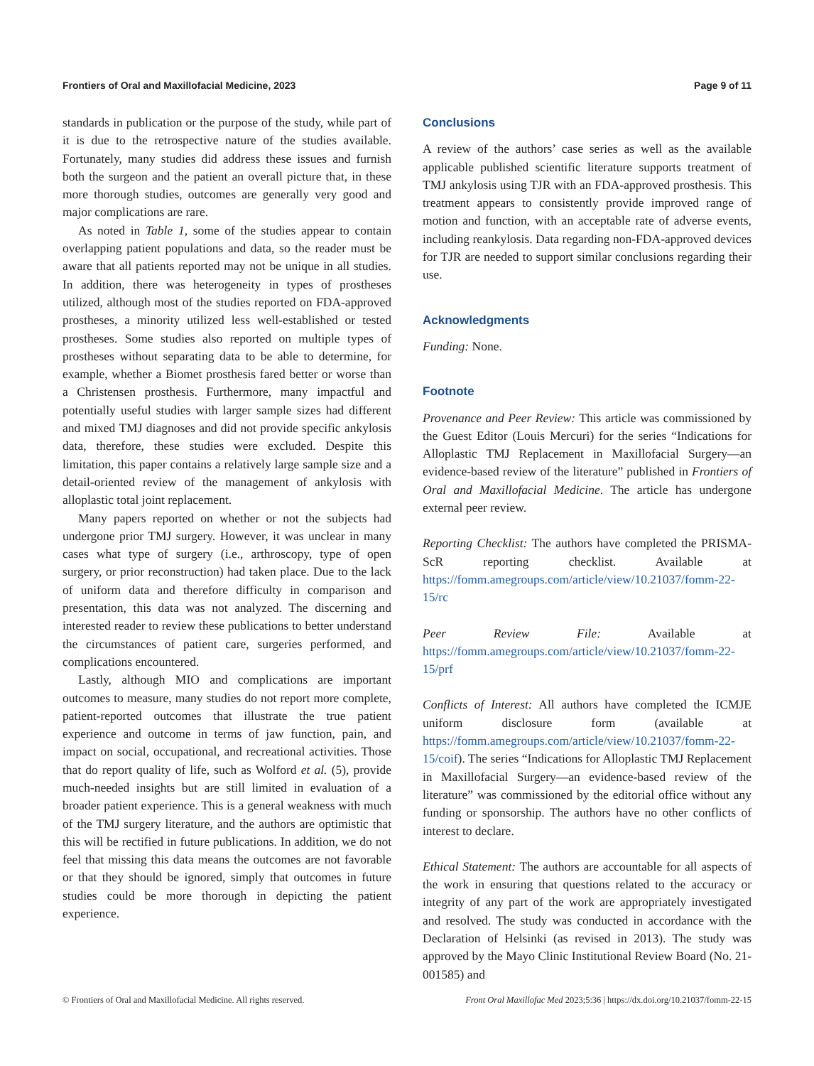Frontiers of Oral and Maxillofacial Medicine, 2023 Page 9 of 11
standards in publication or the purpose of the study, while part of it is due to the retrospective nature of the studies available. Fortunately, many studies did address these issues and furnish both the surgeon and the patient an overall picture that, in these more thorough studies, outcomes are generally very good and major complications are rare.
As noted in Table 1, some of the studies appear to contain overlapping patient populations and data, so the reader must be aware that all patients reported may not be unique in all studies. In addition, there was heterogeneity in types of prostheses utilized, although most of the studies reported on FDA-approved prostheses, a minority utilized less well-established or tested prostheses. Some studies also reported on multiple types of prostheses without separating data to be able to determine, for example, whether a Biomet prosthesis fared better or worse than a Christensen prosthesis. Furthermore, many impactful and potentially useful studies with larger sample sizes had different and mixed TMJ diagnoses and did not provide specific ankylosis data, therefore, these studies were excluded. Despite this limitation, this paper contains a relatively large sample size and a detail-oriented review of the management of ankylosis with alloplastic total joint replacement.
Many papers reported on whether or not the subjects had undergone prior TMJ surgery. However, it was unclear in many cases what type of surgery (i.e., arthroscopy, type of open surgery, or prior reconstruction) had taken place. Due to the lack of uniform data and therefore difficulty in comparison and presentation, this data was not analyzed. The discerning and interested reader to review these publications to better understand the circumstances of patient care, surgeries performed, and complications encountered.
Lastly, although MIO and complications are important outcomes to measure, many studies do not report more complete, patient-reported outcomes that illustrate the true patient experience and outcome in terms of jaw function, pain, and impact on social, occupational, and recreational activities. Those that do report quality of life, such as Wolford et al. (5), provide much-needed insights but are still limited in evaluation of a broader patient experience. This is a general weakness with much of the TMJ surgery literature, and the authors are optimistic that this will be rectified in future publications. In addition, we do not feel that missing this data means the outcomes are not favorable or that they should be ignored, simply that outcomes in future studies could be more thorough in depicting the patient experience.
Conclusions
A review of the authors’ case series as well as the available applicable published scientific literature supports treatment of TMJ ankylosis using TJR with an FDA-approved prosthesis. This treatment appears to consistently provide improved range of motion and function, with an acceptable rate of adverse events, including reankylosis. Data regarding non-FDA-approved devices for TJR are needed to support similar conclusions regarding their use.
Acknowledgments
Funding: None.
Footnote
Provenance and Peer Review: This article was commissioned by the Guest Editor (Louis Mercuri) for the series “Indications for Alloplastic TMJ Replacement in Maxillofacial Surgery—an evidence-based review of the literature” published in Frontiers of Oral and Maxillofacial Medicine. The article has undergone external peer review.
Reporting Checklist: The authors have completed the PRISMA-ScR reporting checklist. Available at https://fomm.amegroups.com/article/view/10.21037/fomm-22-15/rc
Peer Review File: Available at https://fomm.amegroups.com/article/view/10.21037/fomm-22-15/prf
Conflicts of Interest: All authors have completed the ICMJE uniform disclosure form (available at https://fomm.amegroups.com/article/view/10.21037/fomm-22-15/coif). The series “Indications for Alloplastic TMJ Replacement in Maxillofacial Surgery—an evidence-based review of the literature” was commissioned by the editorial office without any funding or sponsorship. The authors have no other conflicts of interest to declare.
Ethical Statement: The authors are accountable for all aspects of the work in ensuring that questions related to the accuracy or integrity of any part of the work are appropriately investigated and resolved. The study was conducted in accordance with the Declaration of Helsinki (as revised in 2013). The study was approved by the Mayo Clinic Institutional Review Board (No. 21-001585) and
© Frontiers of Oral and Maxillofacial Medicine. All rights reserved. Front Oral Maxillofac Med 2023;5:36 | https://dx.doi.org/10.21037/fomm-22-15